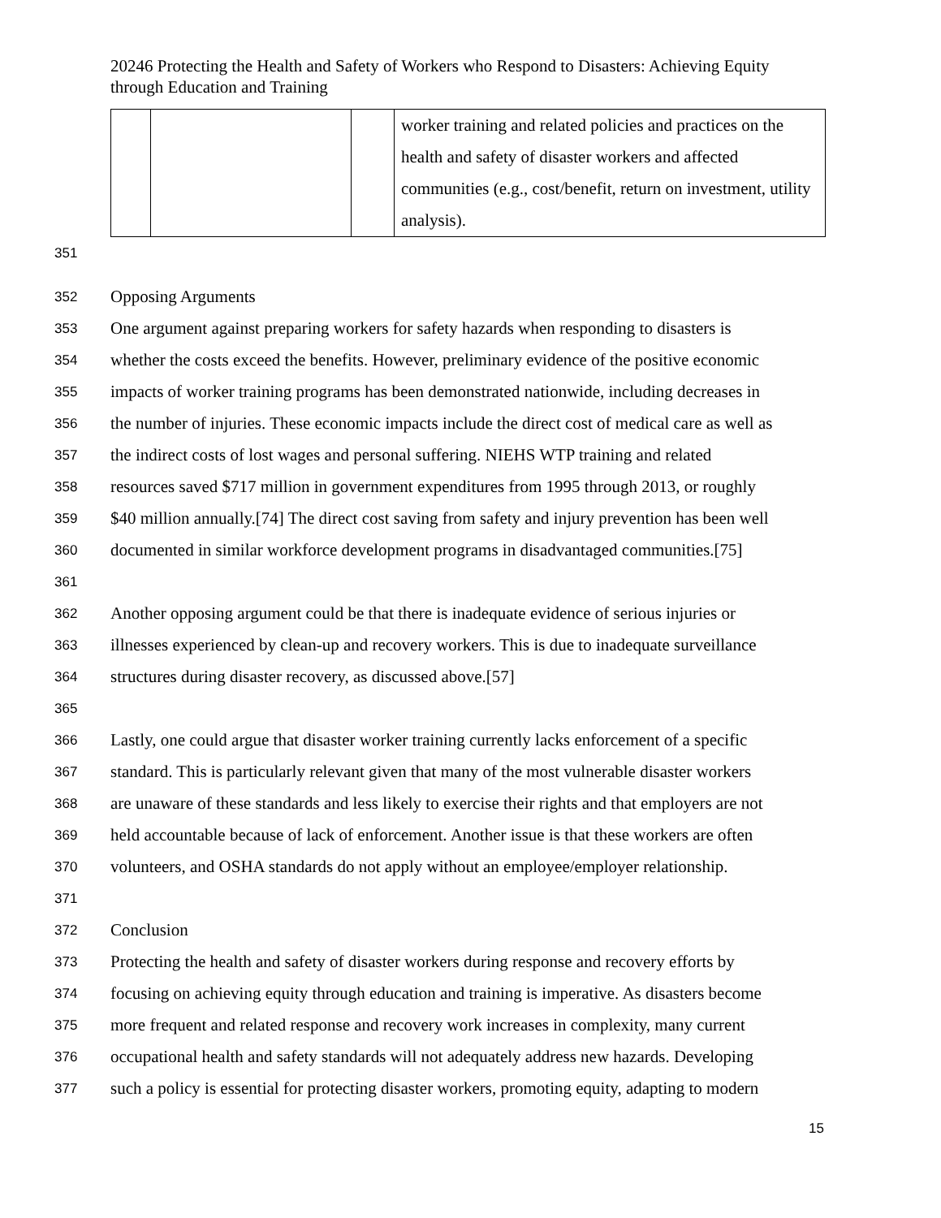20246 Protecting the Health and Safety of Workers who Respond to Disasters: Achieving Equity through Education and Training
| | | | worker training and related policies and practices on the health and safety of disaster workers and affected communities (e.g., cost/benefit, return on investment, utility analysis). |
351
352 Opposing Arguments
353 One argument against preparing workers for safety hazards when responding to disasters is
354 whether the costs exceed the benefits. However, preliminary evidence of the positive economic
355 impacts of worker training programs has been demonstrated nationwide, including decreases in
356 the number of injuries. These economic impacts include the direct cost of medical care as well as
357 the indirect costs of lost wages and personal suffering. NIEHS WTP training and related
358 resources saved $717 million in government expenditures from 1995 through 2013, or roughly
359 $40 million annually.[74] The direct cost saving from safety and injury prevention has been well
360 documented in similar workforce development programs in disadvantaged communities.[75]
361
362 Another opposing argument could be that there is inadequate evidence of serious injuries or
363 illnesses experienced by clean-up and recovery workers. This is due to inadequate surveillance
364 structures during disaster recovery, as discussed above.[57]
365
366 Lastly, one could argue that disaster worker training currently lacks enforcement of a specific
367 standard. This is particularly relevant given that many of the most vulnerable disaster workers
368 are unaware of these standards and less likely to exercise their rights and that employers are not
369 held accountable because of lack of enforcement. Another issue is that these workers are often
370 volunteers, and OSHA standards do not apply without an employee/employer relationship.
371
372 Conclusion
373 Protecting the health and safety of disaster workers during response and recovery efforts by
374 focusing on achieving equity through education and training is imperative. As disasters become
375 more frequent and related response and recovery work increases in complexity, many current
376 occupational health and safety standards will not adequately address new hazards. Developing
377 such a policy is essential for protecting disaster workers, promoting equity, adapting to modern
15